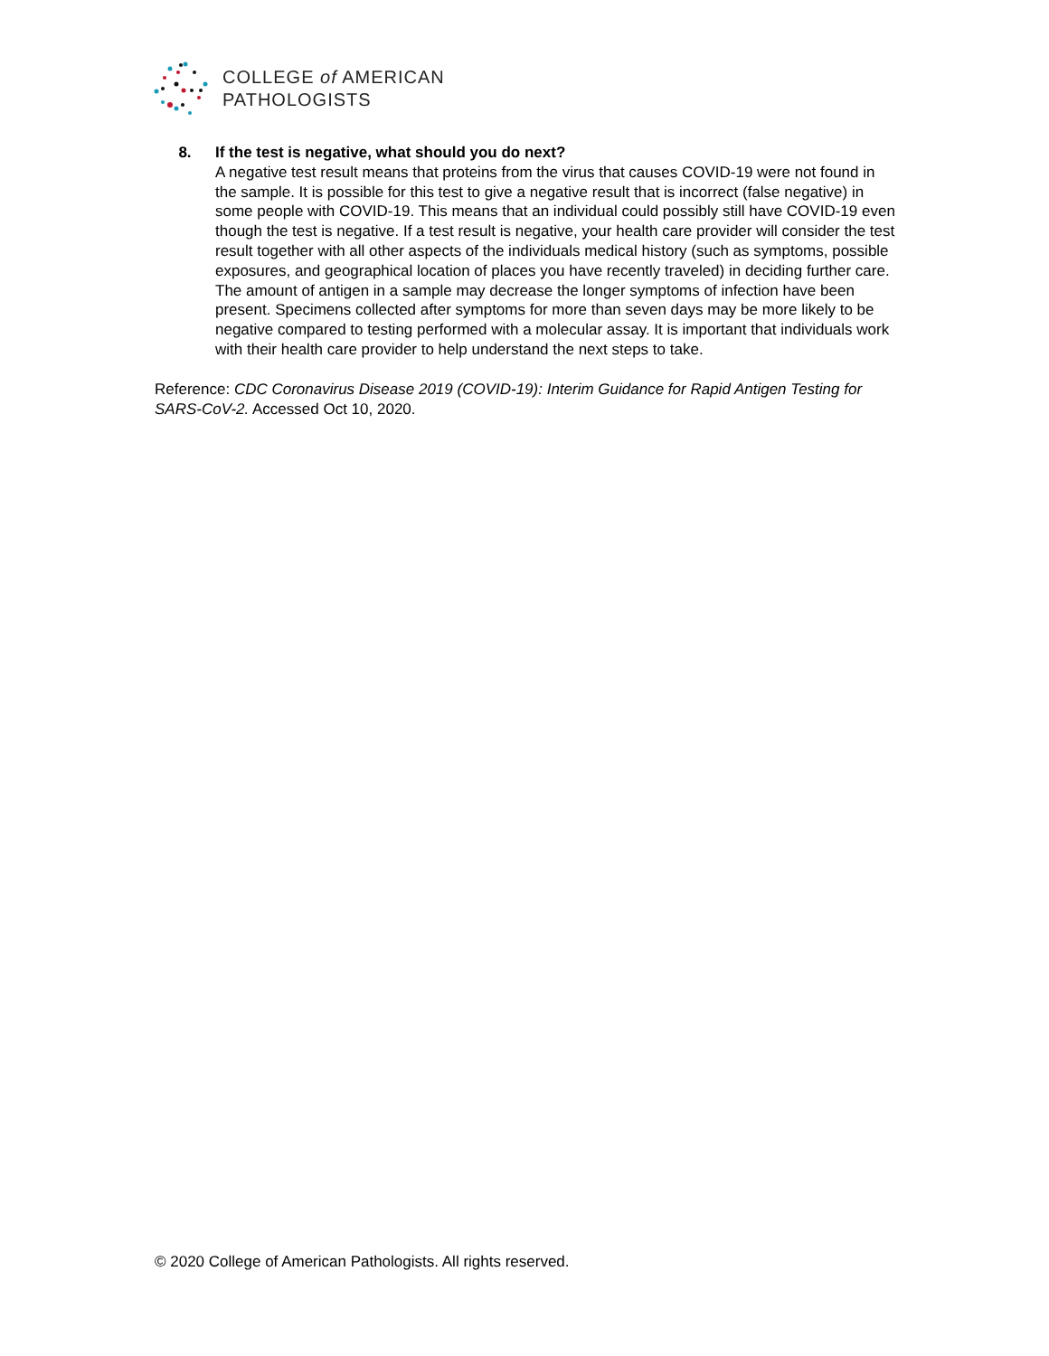COLLEGE of AMERICAN
PATHOLOGISTS
8. If the test is negative, what should you do next?
A negative test result means that proteins from the virus that causes COVID-19 were not found in the sample. It is possible for this test to give a negative result that is incorrect (false negative) in some people with COVID-19. This means that an individual could possibly still have COVID-19 even though the test is negative. If a test result is negative, your health care provider will consider the test result together with all other aspects of the individuals medical history (such as symptoms, possible exposures, and geographical location of places you have recently traveled) in deciding further care. The amount of antigen in a sample may decrease the longer symptoms of infection have been present. Specimens collected after symptoms for more than seven days may be more likely to be negative compared to testing performed with a molecular assay. It is important that individuals work with their health care provider to help understand the next steps to take.
Reference: CDC Coronavirus Disease 2019 (COVID-19): Interim Guidance for Rapid Antigen Testing for SARS-CoV-2. Accessed Oct 10, 2020.
© 2020 College of American Pathologists. All rights reserved.